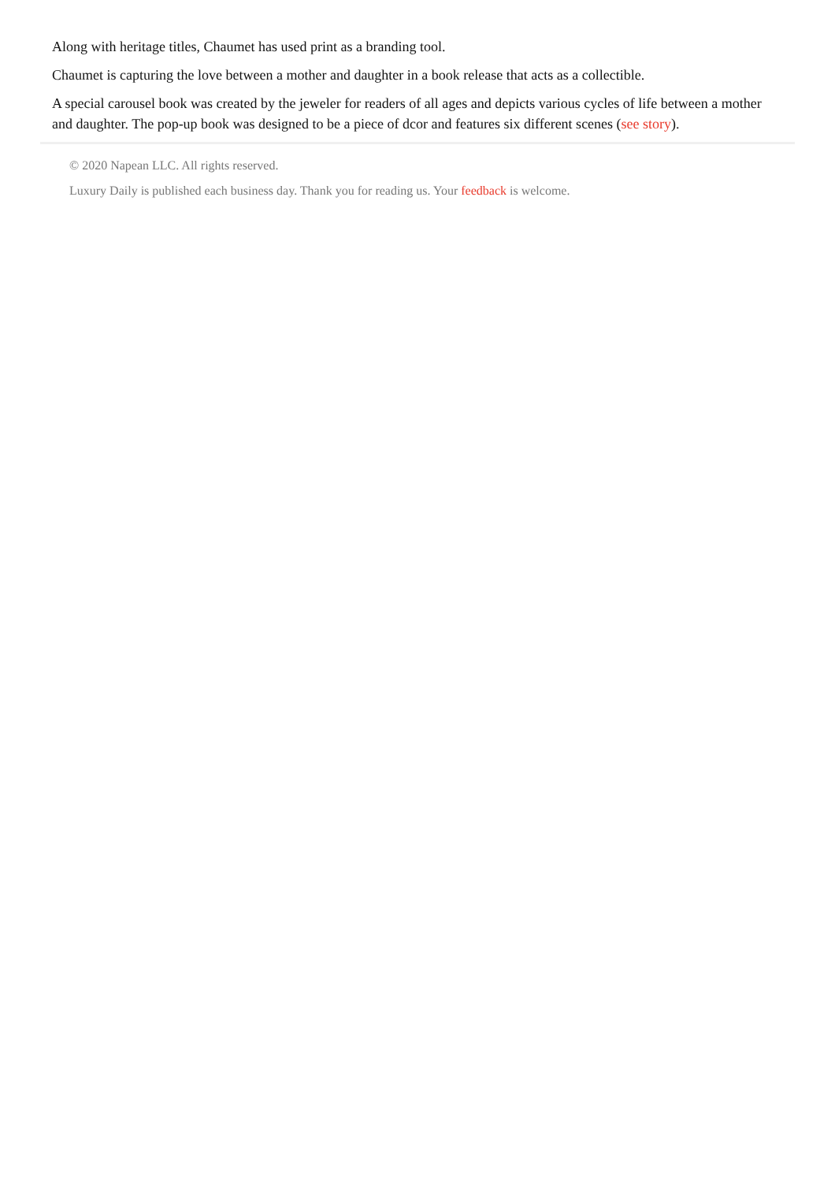Along with heritage titles, Chaumet has used print as a branding tool.
Chaumet is capturing the love between a mother and daughter in a book release that acts as a collectible.
A special carousel book was created by the jeweler for readers of all ages and depicts various cycles of life between a mother and daughter. The pop-up book was designed to be a piece of dcor and features six different scenes (see story).
© 2020 Napean LLC. All rights reserved.
Luxury Daily is published each business day. Thank you for reading us. Your feedback is welcome.